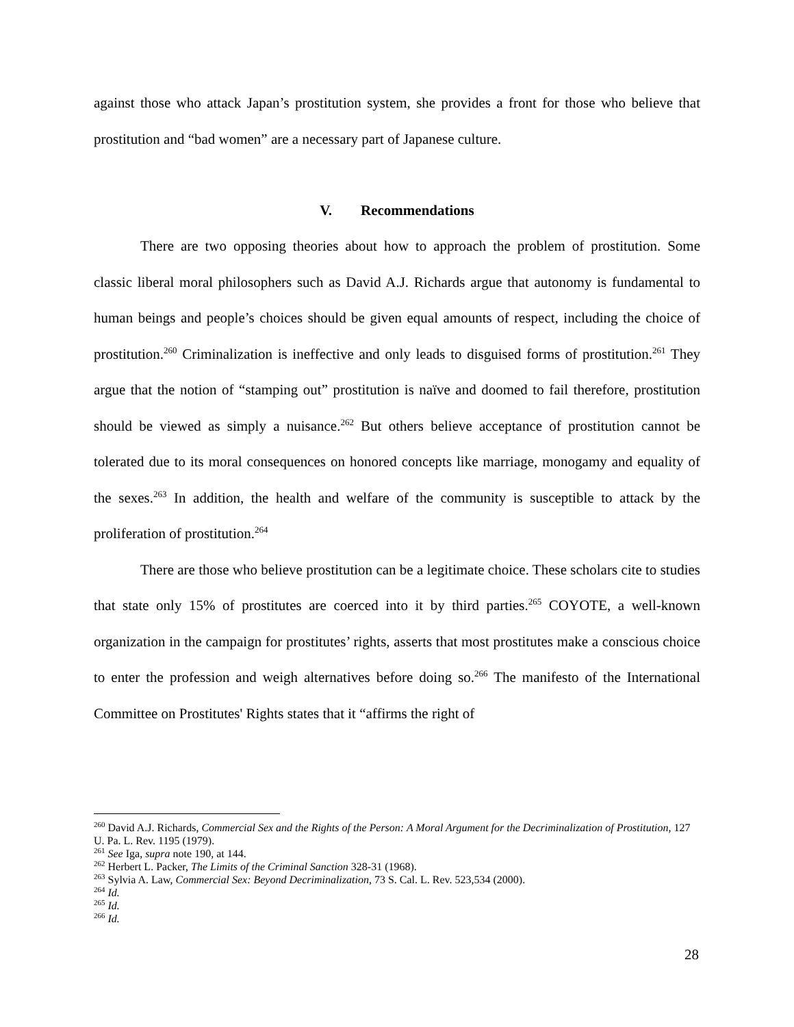against those who attack Japan’s prostitution system, she provides a front for those who believe that prostitution and “bad women” are a necessary part of Japanese culture.
V. Recommendations
There are two opposing theories about how to approach the problem of prostitution. Some classic liberal moral philosophers such as David A.J. Richards argue that autonomy is fundamental to human beings and people’s choices should be given equal amounts of respect, including the choice of prostitution.<sup>260</sup> Criminalization is ineffective and only leads to disguised forms of prostitution.<sup>261</sup> They argue that the notion of “stamping out” prostitution is naïve and doomed to fail therefore, prostitution should be viewed as simply a nuisance.<sup>262</sup> But others believe acceptance of prostitution cannot be tolerated due to its moral consequences on honored concepts like marriage, monogamy and equality of the sexes.<sup>263</sup> In addition, the health and welfare of the community is susceptible to attack by the proliferation of prostitution.<sup>264</sup>
There are those who believe prostitution can be a legitimate choice. These scholars cite to studies that state only 15% of prostitutes are coerced into it by third parties.<sup>265</sup> COYOTE, a well-known organization in the campaign for prostitutes’ rights, asserts that most prostitutes make a conscious choice to enter the profession and weigh alternatives before doing so.<sup>266</sup> The manifesto of the International Committee on Prostitutes' Rights states that it “affirms the right of
<sup>260</sup> David A.J. Richards, Commercial Sex and the Rights of the Person: A Moral Argument for the Decriminalization of Prostitution, 127 U. Pa. L. Rev. 1195 (1979).
<sup>261</sup> See Iga, supra note 190, at 144.
<sup>262</sup> Herbert L. Packer, The Limits of the Criminal Sanction 328-31 (1968).
<sup>263</sup> Sylvia A. Law, Commercial Sex: Beyond Decriminalization, 73 S. Cal. L. Rev. 523,534 (2000).
<sup>264</sup> Id.
<sup>265</sup> Id.
<sup>266</sup> Id.
28